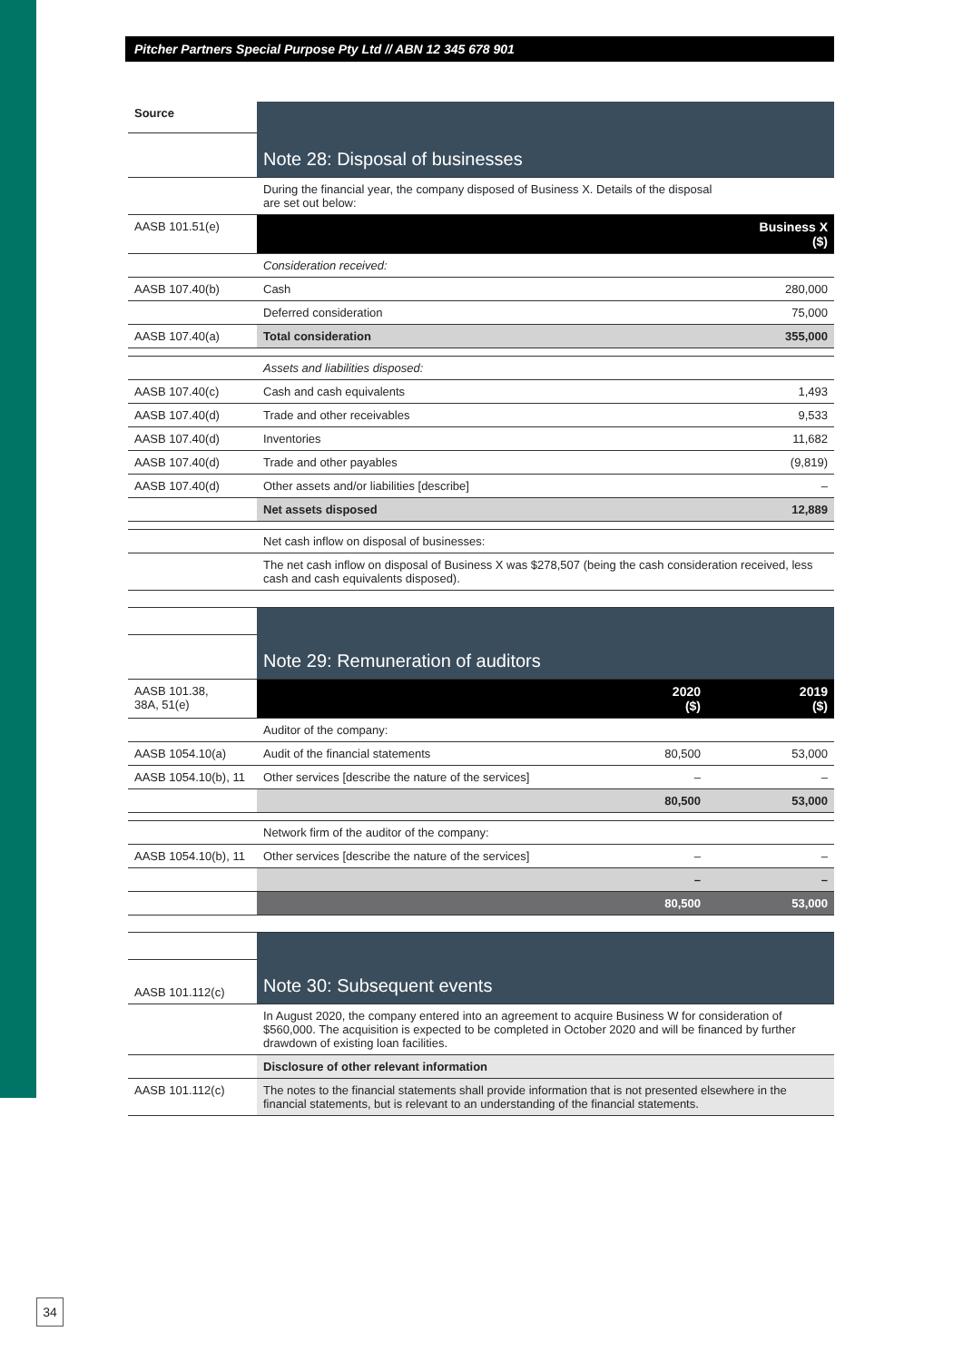Pitcher Partners Special Purpose Pty Ltd // ABN 12 345 678 901
| Source | Note 28: Disposal of businesses | | |
| | During the financial year, the company disposed of Business X. Details of the disposal are set out below: | | |
| AASB 101.51(e) | | | Business X ($) |
| | Consideration received: | | |
| AASB 107.40(b) | Cash | | 280,000 |
| | Deferred consideration | | 75,000 |
| AASB 107.40(a) | Total consideration | | 355,000 |
| | Assets and liabilities disposed: | | |
| AASB 107.40(c) | Cash and cash equivalents | | 1,493 |
| AASB 107.40(d) | Trade and other receivables | | 9,533 |
| AASB 107.40(d) | Inventories | | 11,682 |
| AASB 107.40(d) | Trade and other payables | | (9,819) |
| AASB 107.40(d) | Other assets and/or liabilities [describe] | | – |
| | Net assets disposed | | 12,889 |
| | Net cash inflow on disposal of businesses: | | |
| | The net cash inflow on disposal of Business X was $278,507 (being the cash consideration received, less cash and cash equivalents disposed). | | |
| | Note 29: Remuneration of auditors | | |
| AASB 101.38, 38A, 51(e) | | 2020 ($) | 2019 ($) |
| | Auditor of the company: | | |
| AASB 1054.10(a) | Audit of the financial statements | 80,500 | 53,000 |
| AASB 1054.10(b), 11 | Other services [describe the nature of the services] | – | – |
| | | 80,500 | 53,000 |
| | Network firm of the auditor of the company: | | |
| AASB 1054.10(b), 11 | Other services [describe the nature of the services] | – | – |
| | | – | – |
| | | 80,500 | 53,000 |
| | Note 30: Subsequent events | | |
| AASB 101.112(c) | | | |
| | In August 2020, the company entered into an agreement to acquire Business W for consideration of $560,000. The acquisition is expected to be completed in October 2020 and will be financed by further drawdown of existing loan facilities. | | |
| | Disclosure of other relevant information | | |
| AASB 101.112(c) | The notes to the financial statements shall provide information that is not presented elsewhere in the financial statements, but is relevant to an understanding of the financial statements. | | |
34